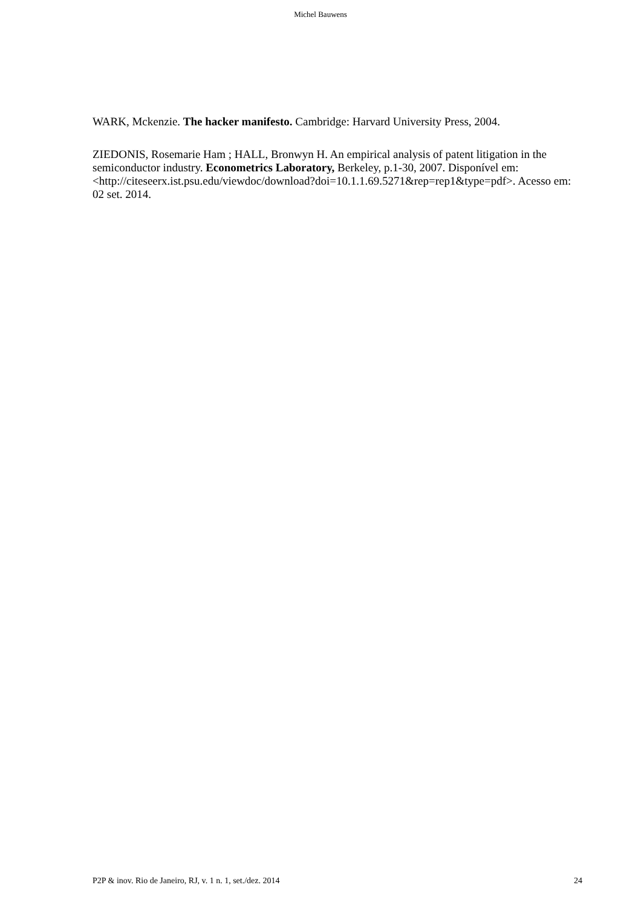Michel Bauwens
WARK, Mckenzie. The hacker manifesto. Cambridge: Harvard University Press, 2004.
ZIEDONIS, Rosemarie Ham ; HALL, Bronwyn H. An empirical analysis of patent litigation in the semiconductor industry. Econometrics Laboratory, Berkeley, p.1-30, 2007. Disponível em:
<http://citeseerx.ist.psu.edu/viewdoc/download?doi=10.1.1.69.5271&rep=rep1&type=pdf>. Acesso em: 02 set. 2014.
P2P & inov. Rio de Janeiro, RJ, v. 1 n. 1, set./dez. 2014 24